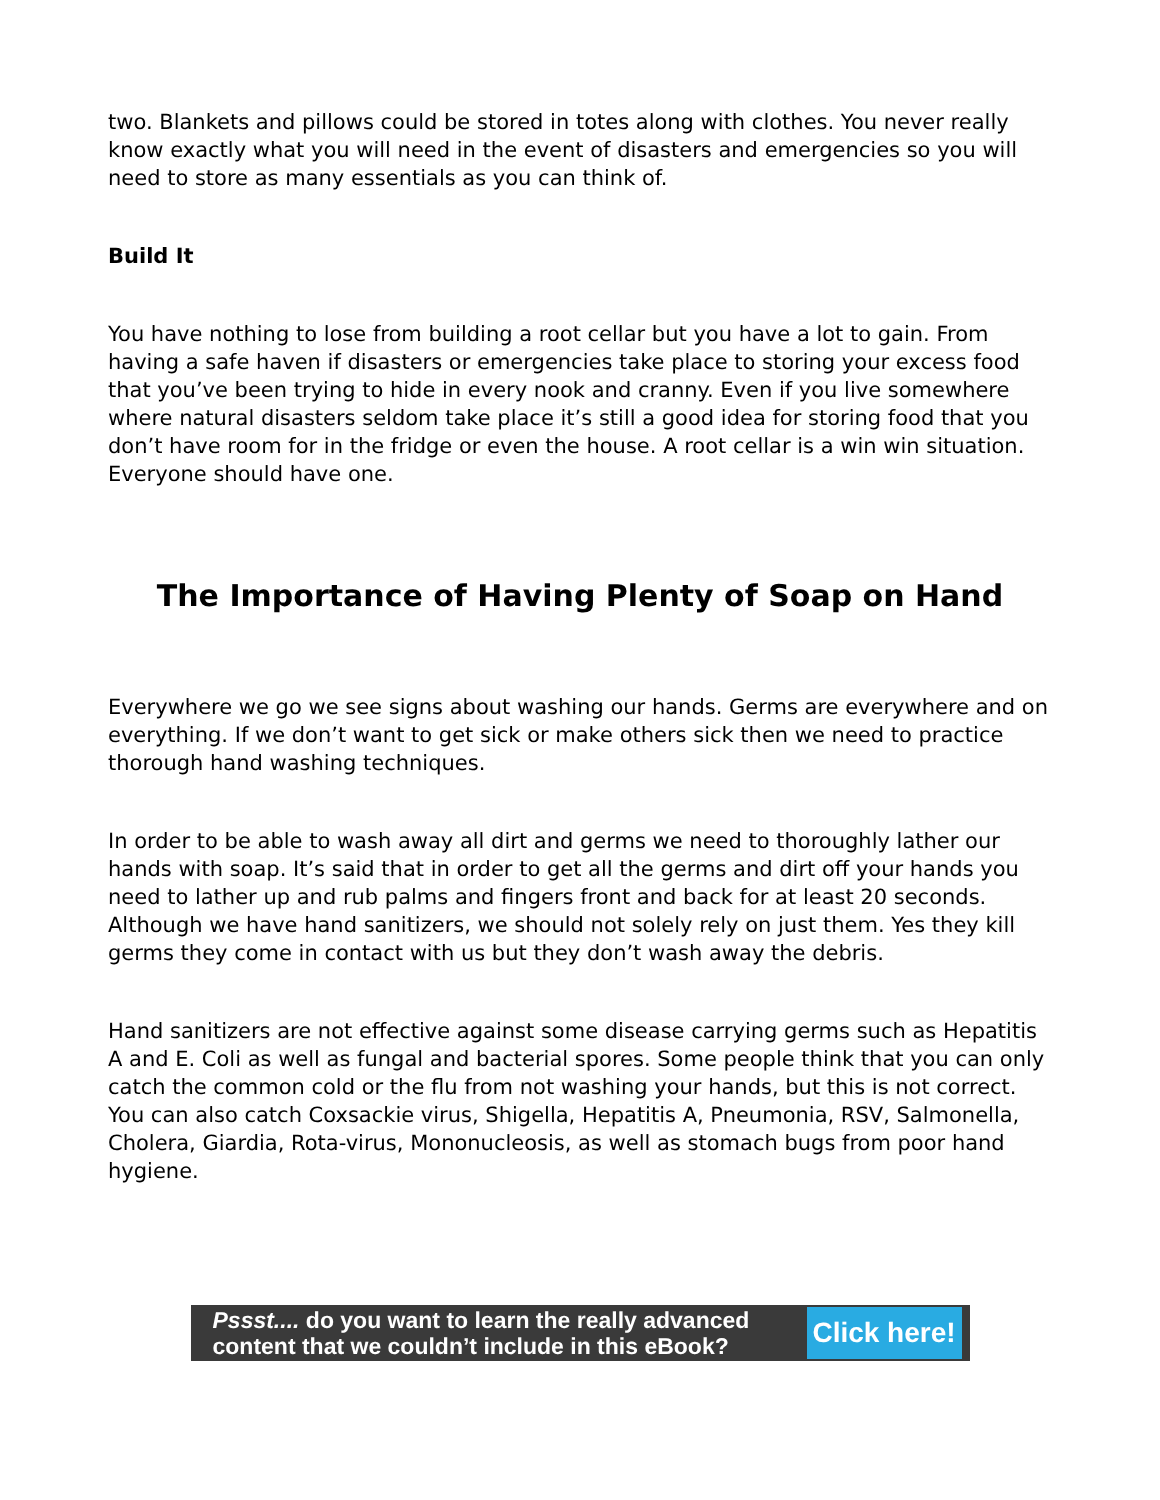two. Blankets and pillows could be stored in totes along with clothes. You never really know exactly what you will need in the event of disasters and emergencies so you will need to store as many essentials as you can think of.
Build It
You have nothing to lose from building a root cellar but you have a lot to gain. From having a safe haven if disasters or emergencies take place to storing your excess food that you’ve been trying to hide in every nook and cranny. Even if you live somewhere where natural disasters seldom take place it’s still a good idea for storing food that you don’t have room for in the fridge or even the house. A root cellar is a win win situation. Everyone should have one.
The Importance of Having Plenty of Soap on Hand
Everywhere we go we see signs about washing our hands. Germs are everywhere and on everything. If we don’t want to get sick or make others sick then we need to practice thorough hand washing techniques.
In order to be able to wash away all dirt and germs we need to thoroughly lather our hands with soap. It’s said that in order to get all the germs and dirt off your hands you need to lather up and rub palms and fingers front and back for at least 20 seconds. Although we have hand sanitizers, we should not solely rely on just them. Yes they kill germs they come in contact with us but they don’t wash away the debris.
Hand sanitizers are not effective against some disease carrying germs such as Hepatitis A and E. Coli as well as fungal and bacterial spores. Some people think that you can only catch the common cold or the flu from not washing your hands, but this is not correct. You can also catch Coxsackie virus, Shigella, Hepatitis A, Pneumonia, RSV, Salmonella, Cholera, Giardia, Rota-virus, Mononucleosis, as well as stomach bugs from poor hand hygiene.
Pssst.... do you want to learn the really advanced content that we couldn’t include in this eBook?
Click here!